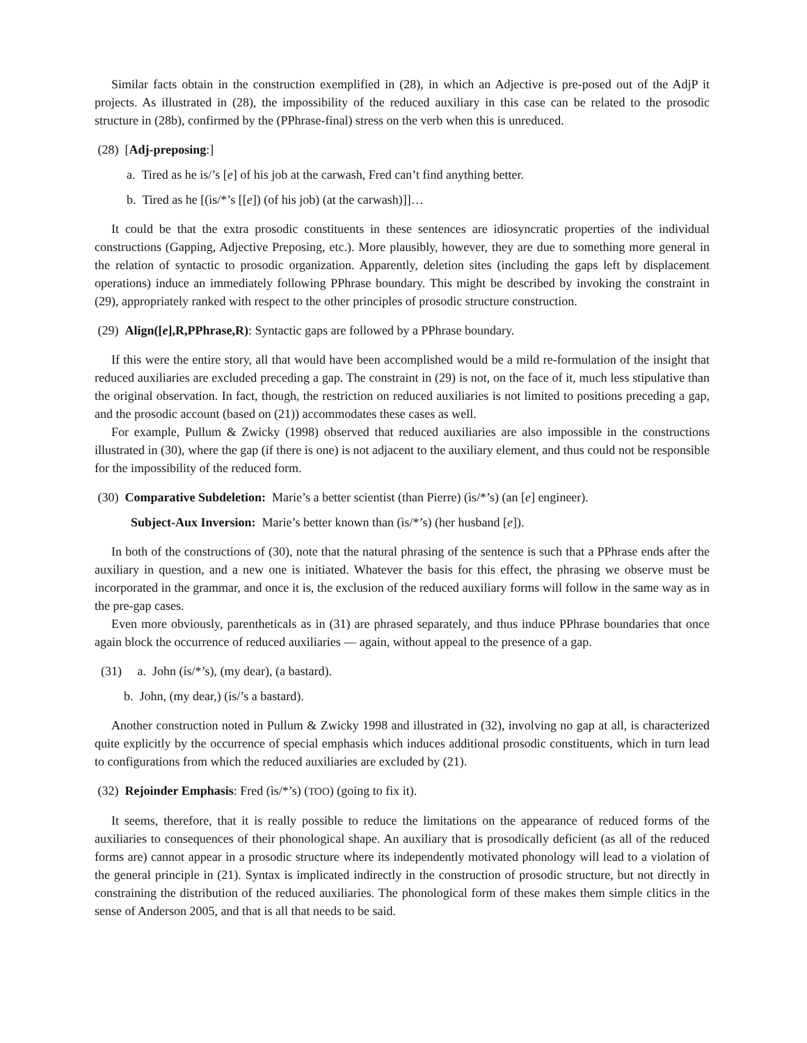Similar facts obtain in the construction exemplified in (28), in which an Adjective is pre-posed out of the AdjP it projects. As illustrated in (28), the impossibility of the reduced auxiliary in this case can be related to the prosodic structure in (28b), confirmed by the (PPhrase-final) stress on the verb when this is unreduced.
(28) [Adj-preposing:]
a. Tired as he is/’s [e] of his job at the carwash, Fred can’t find anything better.
b. Tired as he [(ìs/*’s [[e]) (of his job) (at the carwash)]]…
It could be that the extra prosodic constituents in these sentences are idiosyncratic properties of the individual constructions (Gapping, Adjective Preposing, etc.). More plausibly, however, they are due to something more general in the relation of syntactic to prosodic organization. Apparently, deletion sites (including the gaps left by displacement operations) induce an immediately following PPhrase boundary. This might be described by invoking the constraint in (29), appropriately ranked with respect to the other principles of prosodic structure construction.
(29) Align([e],R,PPhrase,R): Syntactic gaps are followed by a PPhrase boundary.
If this were the entire story, all that would have been accomplished would be a mild re-formulation of the insight that reduced auxiliaries are excluded preceding a gap. The constraint in (29) is not, on the face of it, much less stipulative than the original observation. In fact, though, the restriction on reduced auxiliaries is not limited to positions preceding a gap, and the prosodic account (based on (21)) accommodates these cases as well.
For example, Pullum & Zwicky (1998) observed that reduced auxiliaries are also impossible in the constructions illustrated in (30), where the gap (if there is one) is not adjacent to the auxiliary element, and thus could not be responsible for the impossibility of the reduced form.
(30) Comparative Subdeletion: Marie’s a better scientist (than Pierre) (ìs/*’s) (an [e] engineer).
Subject-Aux Inversion: Marie’s better known than (ìs/*’s) (her husband [e]).
In both of the constructions of (30), note that the natural phrasing of the sentence is such that a PPhrase ends after the auxiliary in question, and a new one is initiated. Whatever the basis for this effect, the phrasing we observe must be incorporated in the grammar, and once it is, the exclusion of the reduced auxiliary forms will follow in the same way as in the pre-gap cases.
Even more obviously, parentheticals as in (31) are phrased separately, and thus induce PPhrase boundaries that once again block the occurrence of reduced auxiliaries — again, without appeal to the presence of a gap.
(31) a. John (ís/*’s), (my dear), (a bastard).
b. John, (my dear,) (is/’s a bastard).
Another construction noted in Pullum & Zwicky 1998 and illustrated in (32), involving no gap at all, is characterized quite explicitly by the occurrence of special emphasis which induces additional prosodic constituents, which in turn lead to configurations from which the reduced auxiliaries are excluded by (21).
(32) Rejoinder Emphasis: Fred (ìs/*’s) (TOO) (going to fix it).
It seems, therefore, that it is really possible to reduce the limitations on the appearance of reduced forms of the auxiliaries to consequences of their phonological shape. An auxiliary that is prosodically deficient (as all of the reduced forms are) cannot appear in a prosodic structure where its independently motivated phonology will lead to a violation of the general principle in (21). Syntax is implicated indirectly in the construction of prosodic structure, but not directly in constraining the distribution of the reduced auxiliaries. The phonological form of these makes them simple clitics in the sense of Anderson 2005, and that is all that needs to be said.